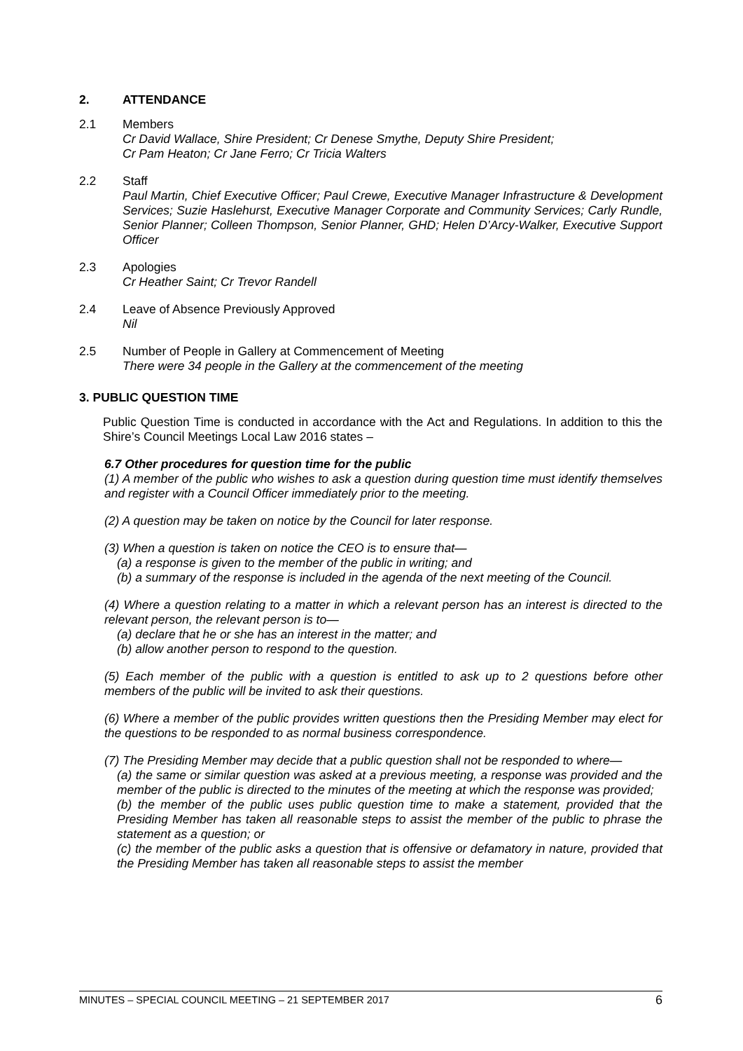2. ATTENDANCE
2.1 Members
Cr David Wallace, Shire President; Cr Denese Smythe, Deputy Shire President;
Cr Pam Heaton; Cr Jane Ferro; Cr Tricia Walters
2.2 Staff
Paul Martin, Chief Executive Officer; Paul Crewe, Executive Manager Infrastructure & Development Services; Suzie Haslehurst, Executive Manager Corporate and Community Services; Carly Rundle, Senior Planner; Colleen Thompson, Senior Planner, GHD; Helen D’Arcy-Walker, Executive Support Officer
2.3 Apologies
Cr Heather Saint; Cr Trevor Randell
2.4 Leave of Absence Previously Approved
Nil
2.5 Number of People in Gallery at Commencement of Meeting
There were 34 people in the Gallery at the commencement of the meeting
3. PUBLIC QUESTION TIME
Public Question Time is conducted in accordance with the Act and Regulations. In addition to this the Shire’s Council Meetings Local Law 2016 states –
6.7 Other procedures for question time for the public
(1) A member of the public who wishes to ask a question during question time must identify themselves and register with a Council Officer immediately prior to the meeting.
(2) A question may be taken on notice by the Council for later response.
(3) When a question is taken on notice the CEO is to ensure that—
(a) a response is given to the member of the public in writing; and
(b) a summary of the response is included in the agenda of the next meeting of the Council.
(4) Where a question relating to a matter in which a relevant person has an interest is directed to the relevant person, the relevant person is to—
(a) declare that he or she has an interest in the matter; and
(b) allow another person to respond to the question.
(5) Each member of the public with a question is entitled to ask up to 2 questions before other members of the public will be invited to ask their questions.
(6) Where a member of the public provides written questions then the Presiding Member may elect for the questions to be responded to as normal business correspondence.
(7) The Presiding Member may decide that a public question shall not be responded to where—
(a) the same or similar question was asked at a previous meeting, a response was provided and the member of the public is directed to the minutes of the meeting at which the response was provided;
(b) the member of the public uses public question time to make a statement, provided that the Presiding Member has taken all reasonable steps to assist the member of the public to phrase the statement as a question; or
(c) the member of the public asks a question that is offensive or defamatory in nature, provided that the Presiding Member has taken all reasonable steps to assist the member
MINUTES – SPECIAL COUNCIL MEETING – 21 SEPTEMBER 2017 6